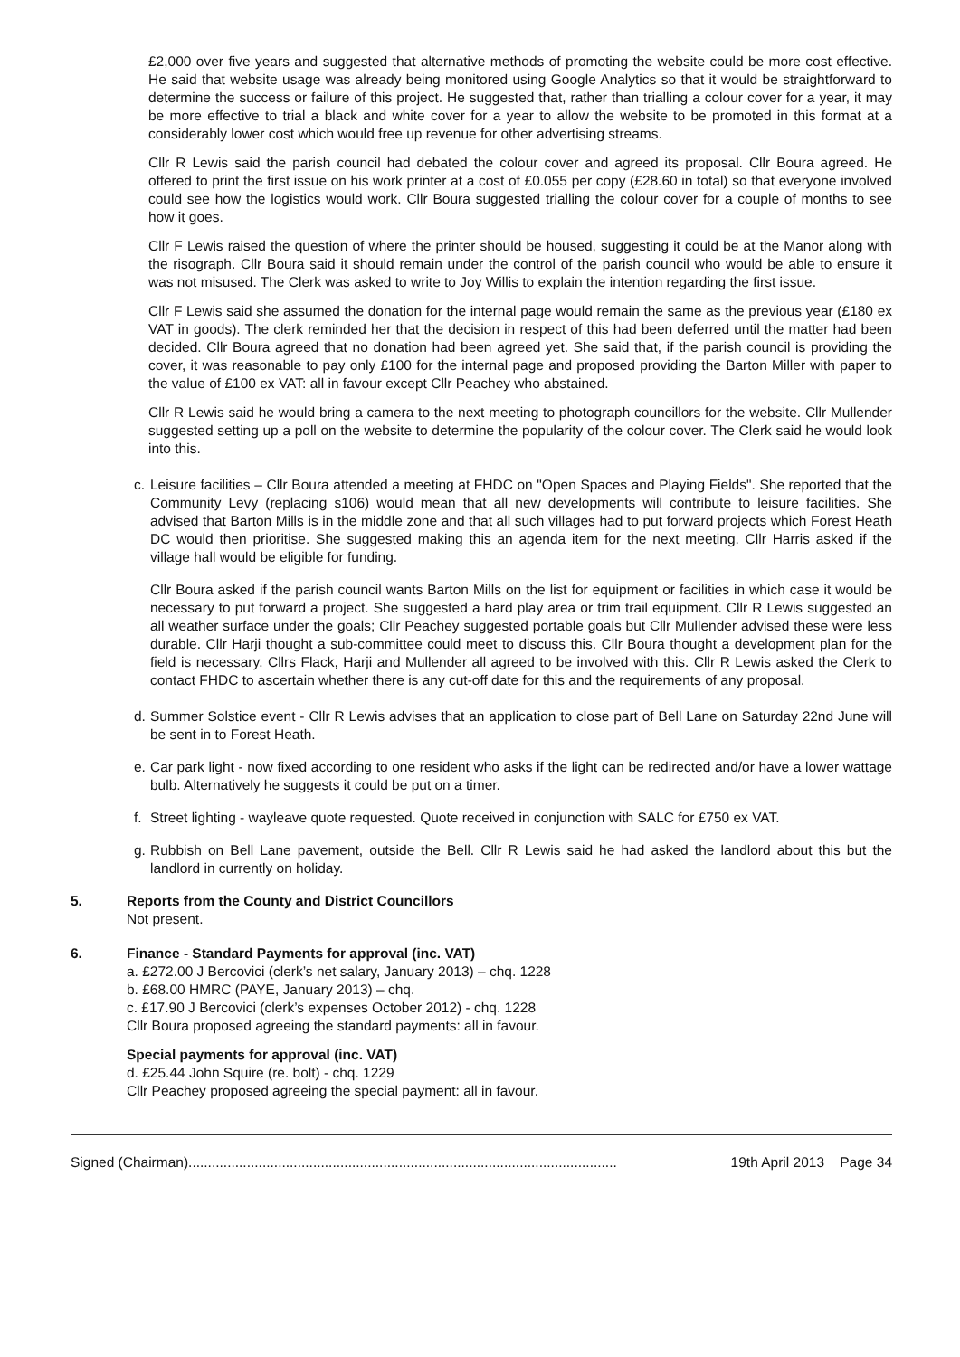£2,000 over five years and suggested that alternative methods of promoting the website could be more cost effective. He said that website usage was already being monitored using Google Analytics so that it would be straightforward to determine the success or failure of this project. He suggested that, rather than trialling a colour cover for a year, it may be more effective to trial a black and white cover for a year to allow the website to be promoted in this format at a considerably lower cost which would free up revenue for other advertising streams.
Cllr R Lewis said the parish council had debated the colour cover and agreed its proposal. Cllr Boura agreed. He offered to print the first issue on his work printer at a cost of £0.055 per copy (£28.60 in total) so that everyone involved could see how the logistics would work. Cllr Boura suggested trialling the colour cover for a couple of months to see how it goes.
Cllr F Lewis raised the question of where the printer should be housed, suggesting it could be at the Manor along with the risograph. Cllr Boura said it should remain under the control of the parish council who would be able to ensure it was not misused. The Clerk was asked to write to Joy Willis to explain the intention regarding the first issue.
Cllr F Lewis said she assumed the donation for the internal page would remain the same as the previous year (£180 ex VAT in goods). The clerk reminded her that the decision in respect of this had been deferred until the matter had been decided. Cllr Boura agreed that no donation had been agreed yet. She said that, if the parish council is providing the cover, it was reasonable to pay only £100 for the internal page and proposed providing the Barton Miller with paper to the value of £100 ex VAT: all in favour except Cllr Peachey who abstained.
Cllr R Lewis said he would bring a camera to the next meeting to photograph councillors for the website. Cllr Mullender suggested setting up a poll on the website to determine the popularity of the colour cover. The Clerk said he would look into this.
c. Leisure facilities – Cllr Boura attended a meeting at FHDC on "Open Spaces and Playing Fields". She reported that the Community Levy (replacing s106) would mean that all new developments will contribute to leisure facilities. She advised that Barton Mills is in the middle zone and that all such villages had to put forward projects which Forest Heath DC would then prioritise. She suggested making this an agenda item for the next meeting. Cllr Harris asked if the village hall would be eligible for funding.
Cllr Boura asked if the parish council wants Barton Mills on the list for equipment or facilities in which case it would be necessary to put forward a project. She suggested a hard play area or trim trail equipment. Cllr R Lewis suggested an all weather surface under the goals; Cllr Peachey suggested portable goals but Cllr Mullender advised these were less durable. Cllr Harji thought a sub-committee could meet to discuss this. Cllr Boura thought a development plan for the field is necessary. Cllrs Flack, Harji and Mullender all agreed to be involved with this. Cllr R Lewis asked the Clerk to contact FHDC to ascertain whether there is any cut-off date for this and the requirements of any proposal.
d. Summer Solstice event - Cllr R Lewis advises that an application to close part of Bell Lane on Saturday 22nd June will be sent in to Forest Heath.
e. Car park light - now fixed according to one resident who asks if the light can be redirected and/or have a lower wattage bulb. Alternatively he suggests it could be put on a timer.
f. Street lighting - wayleave quote requested. Quote received in conjunction with SALC for £750 ex VAT.
g. Rubbish on Bell Lane pavement, outside the Bell. Cllr R Lewis said he had asked the landlord about this but the landlord in currently on holiday.
5. Reports from the County and District Councillors
Not present.
6. Finance - Standard Payments for approval (inc. VAT)
a. £272.00 J Bercovici (clerk’s net salary, January 2013) – chq. 1228
b. £68.00 HMRC (PAYE, January 2013) – chq.
c. £17.90 J Bercovici (clerk’s expenses October 2012) - chq. 1228
Cllr Boura proposed agreeing the standard payments: all in favour.
Special payments for approval (inc. VAT)
d. £25.44 John Squire (re. bolt) - chq. 1229
Cllr Peachey proposed agreeing the special payment: all in favour.
Signed (Chairman).............................................................................................................. 19th April 2013 Page 34